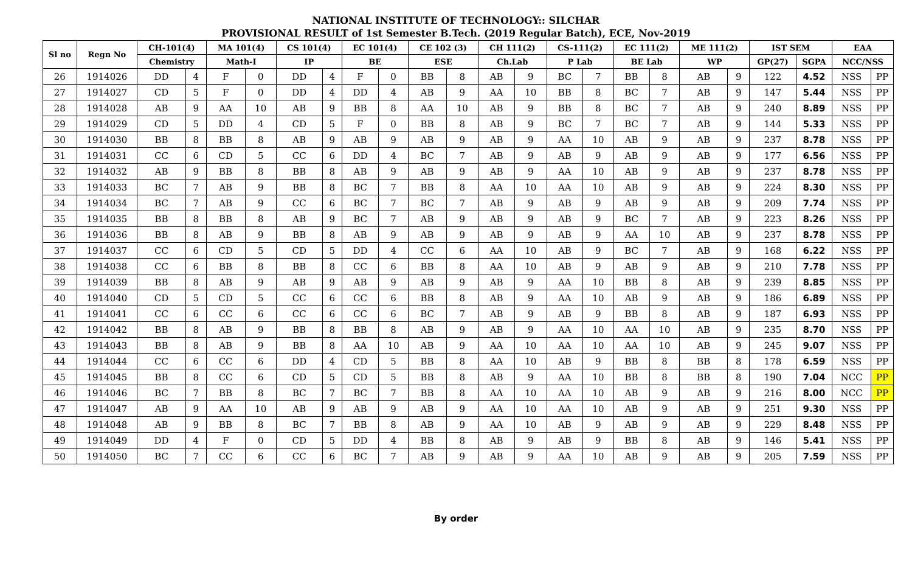NATIONAL INSTITUTE OF TECHNOLOGY:: SILCHAR
PROVISIONAL RESULT of 1st Semester B.Tech. (2019 Regular Batch), ECE, Nov-2019
| Sl no | Regn No | CH-101(4) | | MA 101(4) | | CS 101(4) | | EC 101(4) | | CE 102 (3) | | CH 111(2) | | CS-111(2) | | EC 111(2) | | ME 111(2) | | IST SEM | | EAA | |
| --- | --- | --- | --- | --- | --- | --- | --- | --- | --- | --- | --- | --- | --- | --- | --- | --- | --- | --- | --- | --- | --- | --- | --- |
| | | Chemistry | | Math-I | | IP | | BE | | ESE | | Ch.Lab | | P Lab | | BE Lab | | WP | | GP(27) | SGPA | NCC/NSS | |
| 26 | 1914026 | DD | 4 | F | 0 | DD | 4 | F | 0 | BB | 8 | AB | 9 | BC | 7 | BB | 8 | AB | 9 | 122 | 4.52 | NSS | PP |
| 27 | 1914027 | CD | 5 | F | 0 | DD | 4 | DD | 4 | AB | 9 | AA | 10 | BB | 8 | BC | 7 | AB | 9 | 147 | 5.44 | NSS | PP |
| 28 | 1914028 | AB | 9 | AA | 10 | AB | 9 | BB | 8 | AA | 10 | AB | 9 | BB | 8 | BC | 7 | AB | 9 | 240 | 8.89 | NSS | PP |
| 29 | 1914029 | CD | 5 | DD | 4 | CD | 5 | F | 0 | BB | 8 | AB | 9 | BC | 7 | BC | 7 | AB | 9 | 144 | 5.33 | NSS | PP |
| 30 | 1914030 | BB | 8 | BB | 8 | AB | 9 | AB | 9 | AB | 9 | AB | 9 | AA | 10 | AB | 9 | AB | 9 | 237 | 8.78 | NSS | PP |
| 31 | 1914031 | CC | 6 | CD | 5 | CC | 6 | DD | 4 | BC | 7 | AB | 9 | AB | 9 | AB | 9 | AB | 9 | 177 | 6.56 | NSS | PP |
| 32 | 1914032 | AB | 9 | BB | 8 | BB | 8 | AB | 9 | AB | 9 | AB | 9 | AA | 10 | AB | 9 | AB | 9 | 237 | 8.78 | NSS | PP |
| 33 | 1914033 | BC | 7 | AB | 9 | BB | 8 | BC | 7 | BB | 8 | AA | 10 | AA | 10 | AB | 9 | AB | 9 | 224 | 8.30 | NSS | PP |
| 34 | 1914034 | BC | 7 | AB | 9 | CC | 6 | BC | 7 | BC | 7 | AB | 9 | AB | 9 | AB | 9 | AB | 9 | 209 | 7.74 | NSS | PP |
| 35 | 1914035 | BB | 8 | BB | 8 | AB | 9 | BC | 7 | AB | 9 | AB | 9 | AB | 9 | BC | 7 | AB | 9 | 223 | 8.26 | NSS | PP |
| 36 | 1914036 | BB | 8 | AB | 9 | BB | 8 | AB | 9 | AB | 9 | AB | 9 | AB | 9 | AA | 10 | AB | 9 | 237 | 8.78 | NSS | PP |
| 37 | 1914037 | CC | 6 | CD | 5 | CD | 5 | DD | 4 | CC | 6 | AA | 10 | AB | 9 | BC | 7 | AB | 9 | 168 | 6.22 | NSS | PP |
| 38 | 1914038 | CC | 6 | BB | 8 | BB | 8 | CC | 6 | BB | 8 | AA | 10 | AB | 9 | AB | 9 | AB | 9 | 210 | 7.78 | NSS | PP |
| 39 | 1914039 | BB | 8 | AB | 9 | AB | 9 | AB | 9 | AB | 9 | AB | 9 | AA | 10 | BB | 8 | AB | 9 | 239 | 8.85 | NSS | PP |
| 40 | 1914040 | CD | 5 | CD | 5 | CC | 6 | CC | 6 | BB | 8 | AB | 9 | AA | 10 | AB | 9 | AB | 9 | 186 | 6.89 | NSS | PP |
| 41 | 1914041 | CC | 6 | CC | 6 | CC | 6 | CC | 6 | BC | 7 | AB | 9 | AB | 9 | BB | 8 | AB | 9 | 187 | 6.93 | NSS | PP |
| 42 | 1914042 | BB | 8 | AB | 9 | BB | 8 | BB | 8 | AB | 9 | AB | 9 | AA | 10 | AA | 10 | AB | 9 | 235 | 8.70 | NSS | PP |
| 43 | 1914043 | BB | 8 | AB | 9 | BB | 8 | AA | 10 | AB | 9 | AA | 10 | AA | 10 | AA | 10 | AB | 9 | 245 | 9.07 | NSS | PP |
| 44 | 1914044 | CC | 6 | CC | 6 | DD | 4 | CD | 5 | BB | 8 | AA | 10 | AB | 9 | BB | 8 | BB | 8 | 178 | 6.59 | NSS | PP |
| 45 | 1914045 | BB | 8 | CC | 6 | CD | 5 | CD | 5 | BB | 8 | AB | 9 | AA | 10 | BB | 8 | BB | 8 | 190 | 7.04 | NCC | PP |
| 46 | 1914046 | BC | 7 | BB | 8 | BC | 7 | BC | 7 | BB | 8 | AA | 10 | AA | 10 | AB | 9 | AB | 9 | 216 | 8.00 | NCC | PP |
| 47 | 1914047 | AB | 9 | AA | 10 | AB | 9 | AB | 9 | AB | 9 | AA | 10 | AA | 10 | AB | 9 | AB | 9 | 251 | 9.30 | NSS | PP |
| 48 | 1914048 | AB | 9 | BB | 8 | BC | 7 | BB | 8 | AB | 9 | AA | 10 | AB | 9 | AB | 9 | AB | 9 | 229 | 8.48 | NSS | PP |
| 49 | 1914049 | DD | 4 | F | 0 | CD | 5 | DD | 4 | BB | 8 | AB | 9 | AB | 9 | BB | 8 | AB | 9 | 146 | 5.41 | NSS | PP |
| 50 | 1914050 | BC | 7 | CC | 6 | CC | 6 | BC | 7 | AB | 9 | AB | 9 | AA | 10 | AB | 9 | AB | 9 | 205 | 7.59 | NSS | PP |
By order